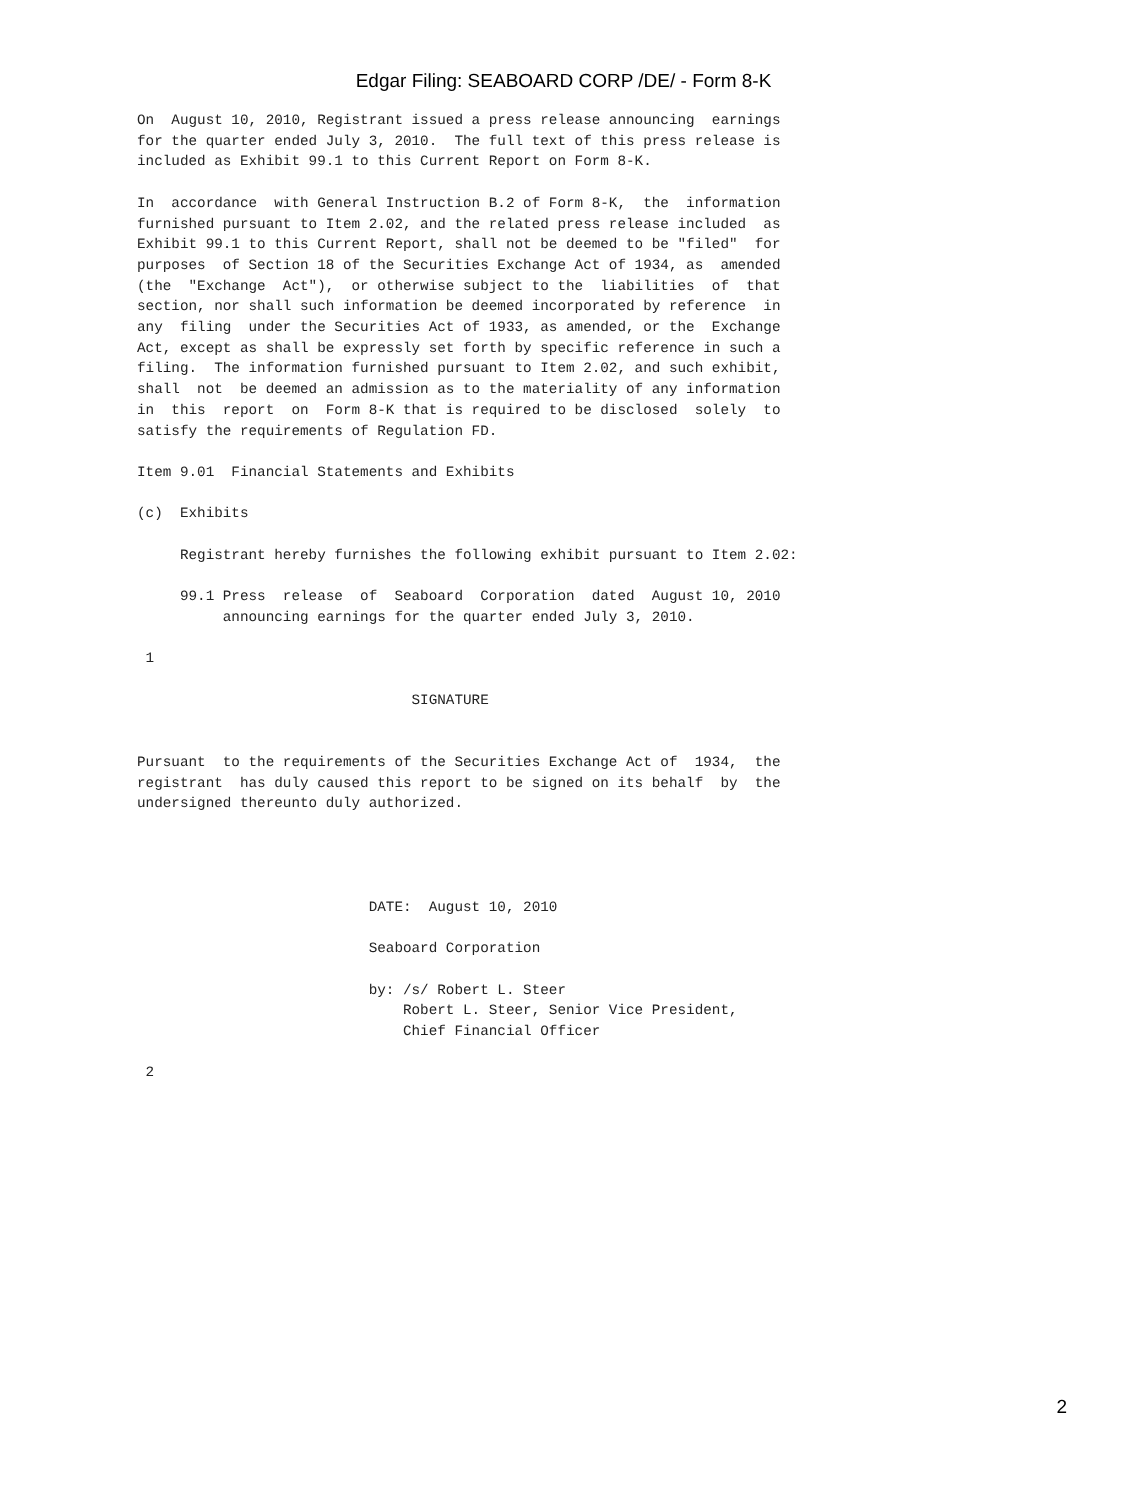Edgar Filing: SEABOARD CORP /DE/ - Form 8-K
On  August 10, 2010, Registrant issued a press release announcing  earnings
for the quarter ended July 3, 2010.  The full text of this press release is
included as Exhibit 99.1 to this Current Report on Form 8-K.

In  accordance  with General Instruction B.2 of Form 8-K,  the  information
furnished pursuant to Item 2.02, and the related press release included  as
Exhibit 99.1 to this Current Report, shall not be deemed to be "filed"  for
purposes  of Section 18 of the Securities Exchange Act of 1934, as  amended
(the  "Exchange  Act"),  or otherwise subject to the  liabilities  of  that
section, nor shall such information be deemed incorporated by reference  in
any  filing  under the Securities Act of 1933, as amended, or the  Exchange
Act, except as shall be expressly set forth by specific reference in such a
filing.  The information furnished pursuant to Item 2.02, and such exhibit,
shall  not  be deemed an admission as to the materiality of any information
in  this  report  on  Form 8-K that is required to be disclosed  solely  to
satisfy the requirements of Regulation FD.

Item 9.01  Financial Statements and Exhibits

(c)  Exhibits

     Registrant hereby furnishes the following exhibit pursuant to Item 2.02:

     99.1 Press  release  of  Seaboard  Corporation  dated  August 10, 2010
          announcing earnings for the quarter ended July 3, 2010.

 1

                                SIGNATURE


Pursuant  to the requirements of the Securities Exchange Act of  1934,  the
registrant  has duly caused this report to be signed on its behalf  by  the
undersigned thereunto duly authorized.




                           DATE:  August 10, 2010

                           Seaboard Corporation

                           by: /s/ Robert L. Steer
                               Robert L. Steer, Senior Vice President,
                               Chief Financial Officer

 2
2